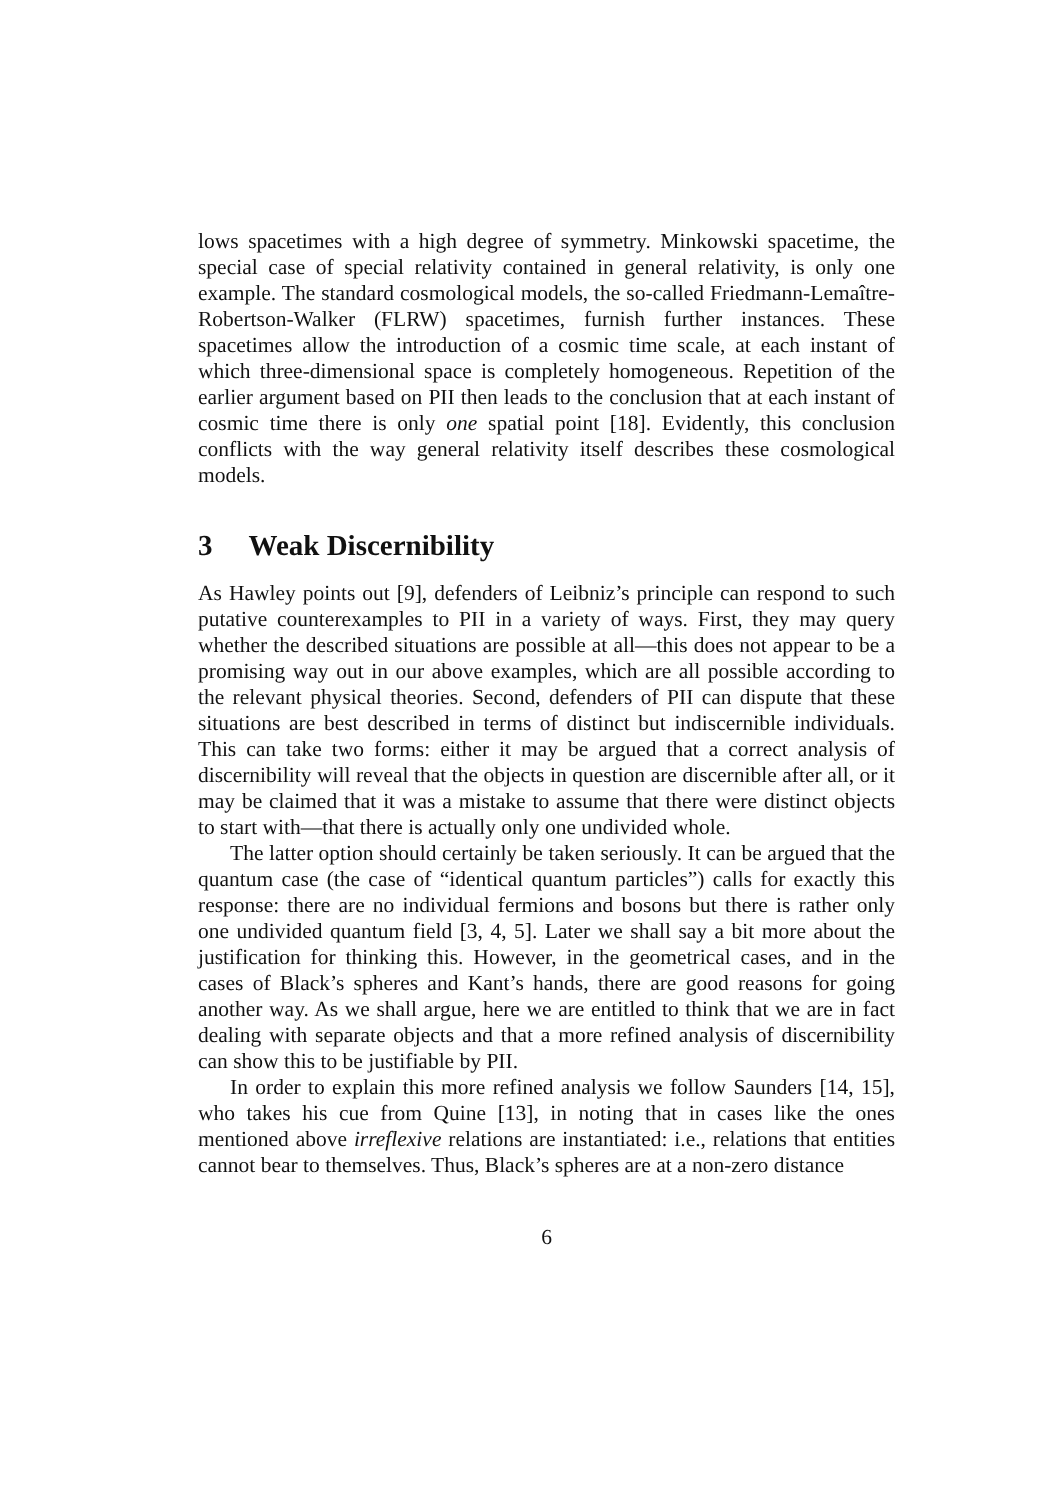lows spacetimes with a high degree of symmetry. Minkowski spacetime, the special case of special relativity contained in general relativity, is only one example. The standard cosmological models, the so-called Friedmann-Lemaître-Robertson-Walker (FLRW) spacetimes, furnish further instances. These spacetimes allow the introduction of a cosmic time scale, at each instant of which three-dimensional space is completely homogeneous. Repetition of the earlier argument based on PII then leads to the conclusion that at each instant of cosmic time there is only one spatial point [18]. Evidently, this conclusion conflicts with the way general relativity itself describes these cosmological models.
3 Weak Discernibility
As Hawley points out [9], defenders of Leibniz’s principle can respond to such putative counterexamples to PII in a variety of ways. First, they may query whether the described situations are possible at all—this does not appear to be a promising way out in our above examples, which are all possible according to the relevant physical theories. Second, defenders of PII can dispute that these situations are best described in terms of distinct but indiscernible individuals. This can take two forms: either it may be argued that a correct analysis of discernibility will reveal that the objects in question are discernible after all, or it may be claimed that it was a mistake to assume that there were distinct objects to start with—that there is actually only one undivided whole.
The latter option should certainly be taken seriously. It can be argued that the quantum case (the case of “identical quantum particles”) calls for exactly this response: there are no individual fermions and bosons but there is rather only one undivided quantum field [3, 4, 5]. Later we shall say a bit more about the justification for thinking this. However, in the geometrical cases, and in the cases of Black’s spheres and Kant’s hands, there are good reasons for going another way. As we shall argue, here we are entitled to think that we are in fact dealing with separate objects and that a more refined analysis of discernibility can show this to be justifiable by PII.
In order to explain this more refined analysis we follow Saunders [14, 15], who takes his cue from Quine [13], in noting that in cases like the ones mentioned above irreflexive relations are instantiated: i.e., relations that entities cannot bear to themselves. Thus, Black’s spheres are at a non-zero distance
6